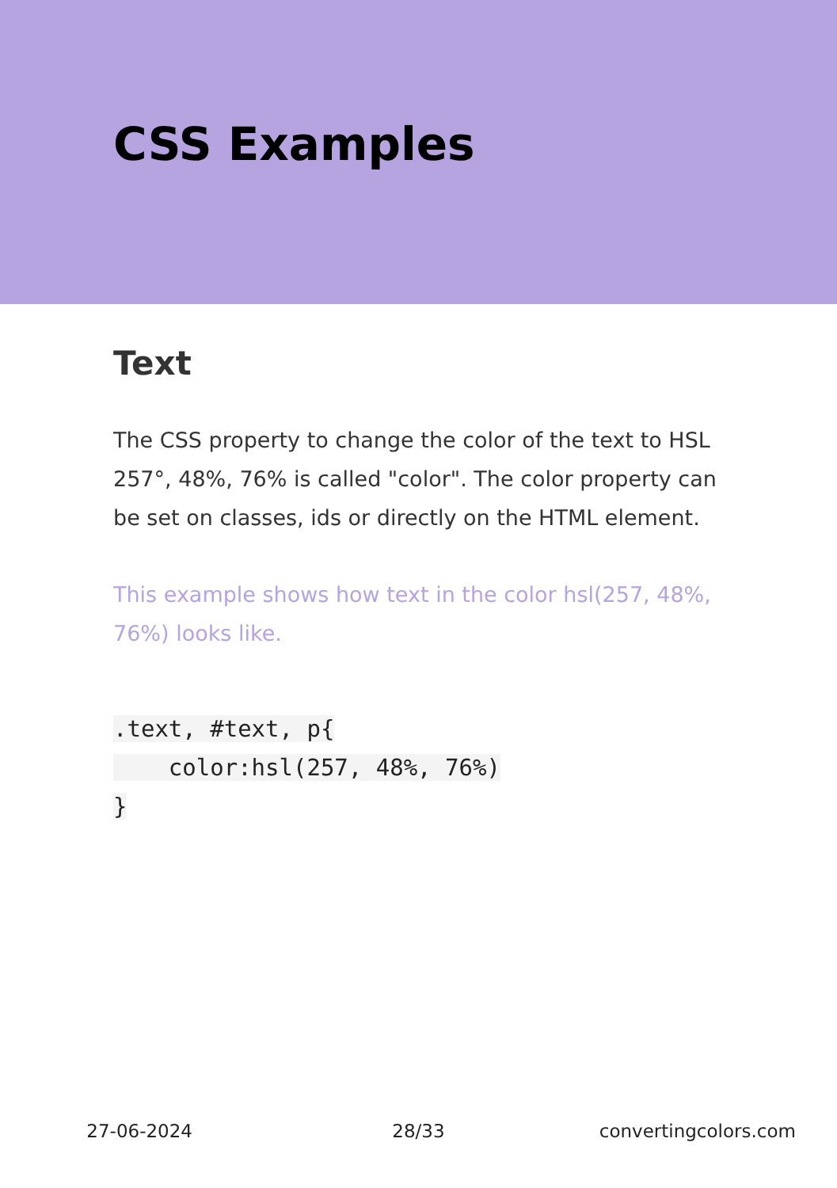CSS Examples
Text
The CSS property to change the color of the text to HSL 257°, 48%, 76% is called "color". The color property can be set on classes, ids or directly on the HTML element.
This example shows how text in the color hsl(257, 48%, 76%) looks like.
.text, #text, p{
    color:hsl(257, 48%, 76%)
}
27-06-2024 28/33 convertingcolors.com